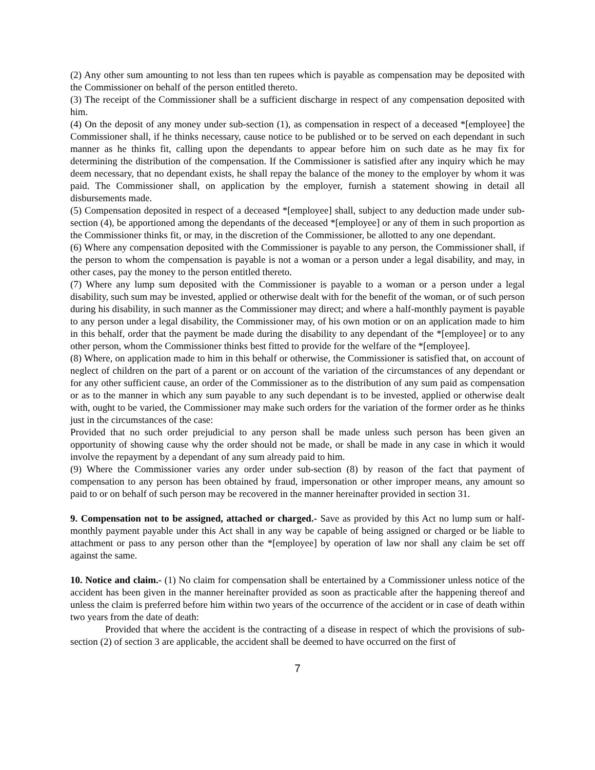(2) Any other sum amounting to not less than ten rupees which is payable as compensation may be deposited with the Commissioner on behalf of the person entitled thereto.
(3) The receipt of the Commissioner shall be a sufficient discharge in respect of any compensation deposited with him.
(4) On the deposit of any money under sub-section (1), as compensation in respect of a deceased *[employee] the Commissioner shall, if he thinks necessary, cause notice to be published or to be served on each dependant in such manner as he thinks fit, calling upon the dependants to appear before him on such date as he may fix for determining the distribution of the compensation. If the Commissioner is satisfied after any inquiry which he may deem necessary, that no dependant exists, he shall repay the balance of the money to the employer by whom it was paid. The Commissioner shall, on application by the employer, furnish a statement showing in detail all disbursements made.
(5) Compensation deposited in respect of a deceased *[employee] shall, subject to any deduction made under sub-section (4), be apportioned among the dependants of the deceased *[employee] or any of them in such proportion as the Commissioner thinks fit, or may, in the discretion of the Commissioner, be allotted to any one dependant.
(6) Where any compensation deposited with the Commissioner is payable to any person, the Commissioner shall, if the person to whom the compensation is payable is not a woman or a person under a legal disability, and may, in other cases, pay the money to the person entitled thereto.
(7) Where any lump sum deposited with the Commissioner is payable to a woman or a person under a legal disability, such sum may be invested, applied or otherwise dealt with for the benefit of the woman, or of such person during his disability, in such manner as the Commissioner may direct; and where a half-monthly payment is payable to any person under a legal disability, the Commissioner may, of his own motion or on an application made to him in this behalf, order that the payment be made during the disability to any dependant of the *[employee] or to any other person, whom the Commissioner thinks best fitted to provide for the welfare of the *[employee].
(8) Where, on application made to him in this behalf or otherwise, the Commissioner is satisfied that, on account of neglect of children on the part of a parent or on account of the variation of the circumstances of any dependant or for any other sufficient cause, an order of the Commissioner as to the distribution of any sum paid as compensation or as to the manner in which any sum payable to any such dependant is to be invested, applied or otherwise dealt with, ought to be varied, the Commissioner may make such orders for the variation of the former order as he thinks just in the circumstances of the case:
Provided that no such order prejudicial to any person shall be made unless such person has been given an opportunity of showing cause why the order should not be made, or shall be made in any case in which it would involve the repayment by a dependant of any sum already paid to him.
(9) Where the Commissioner varies any order under sub-section (8) by reason of the fact that payment of compensation to any person has been obtained by fraud, impersonation or other improper means, any amount so paid to or on behalf of such person may be recovered in the manner hereinafter provided in section 31.
9. Compensation not to be assigned, attached or charged.- Save as provided by this Act no lump sum or half-monthly payment payable under this Act shall in any way be capable of being assigned or charged or be liable to attachment or pass to any person other than the *[employee] by operation of law nor shall any claim be set off against the same.
10. Notice and claim.- (1) No claim for compensation shall be entertained by a Commissioner unless notice of the accident has been given in the manner hereinafter provided as soon as practicable after the happening thereof and unless the claim is preferred before him within two years of the occurrence of the accident or in case of death within two years from the date of death:
Provided that where the accident is the contracting of a disease in respect of which the provisions of sub-section (2) of section 3 are applicable, the accident shall be deemed to have occurred on the first of
7